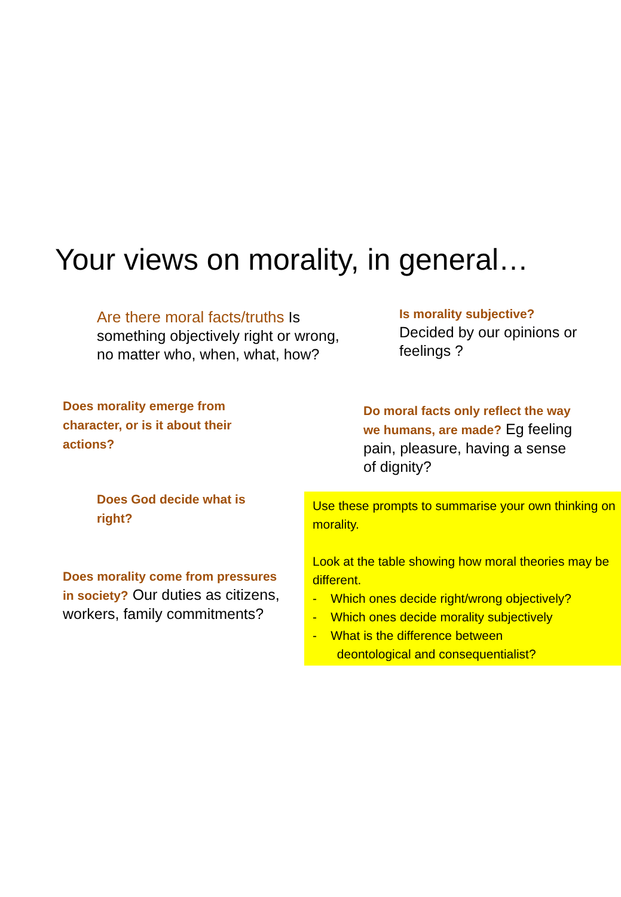Your views on morality, in general…
Are there moral facts/truths Is something objectively right or wrong, no matter who, when, what, how?
Is morality subjective?
Decided by our opinions or feelings ?
Does morality emerge from character, or is it about their actions?
Do moral facts only reflect the way we humans, are made? Eg feeling pain, pleasure, having a sense of dignity?
Does God decide what is right?
Does morality come from pressures in society? Our duties as citizens, workers, family commitments?
Use these prompts to summarise your own thinking on morality.
Look at the table showing how moral theories may be different.
- Which ones decide right/wrong objectively?
- Which ones decide morality subjectively
- What is the difference between
deontological and consequentialist?